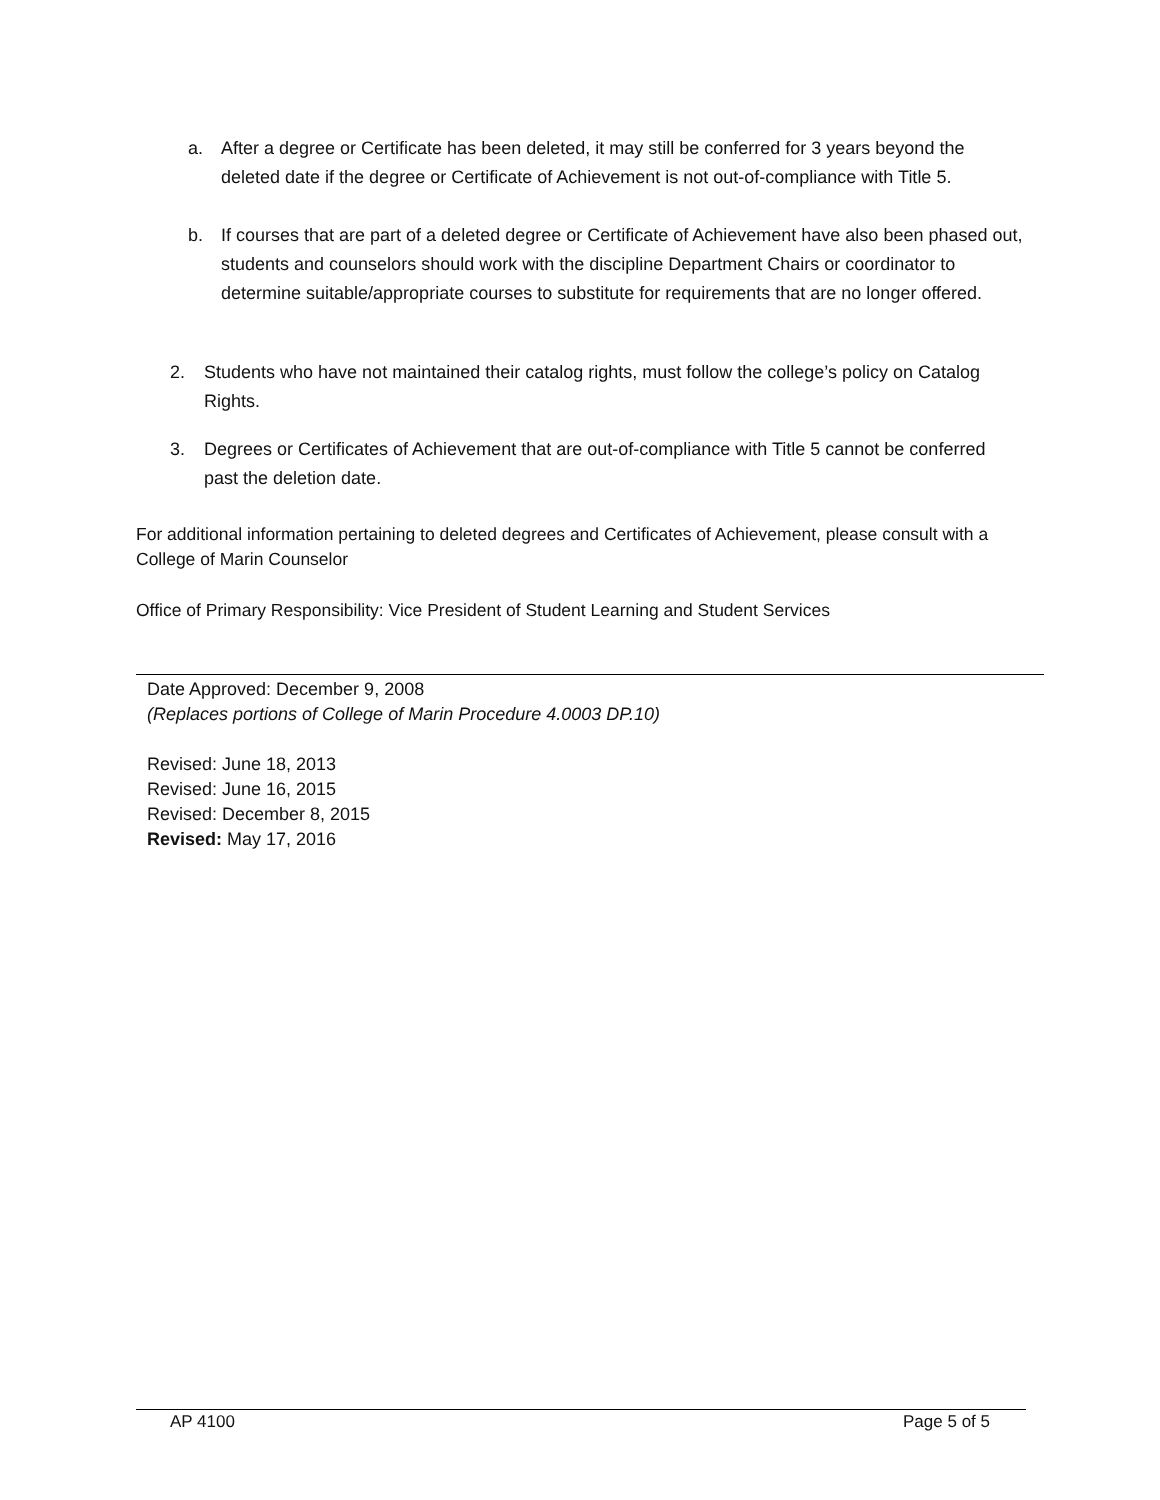a. After a degree or Certificate has been deleted, it may still be conferred for 3 years beyond the deleted date if the degree or Certificate of Achievement is not out-of-compliance with Title 5.
b. If courses that are part of a deleted degree or Certificate of Achievement have also been phased out, students and counselors should work with the discipline Department Chairs or coordinator to determine suitable/appropriate courses to substitute for requirements that are no longer offered.
2. Students who have not maintained their catalog rights, must follow the college’s policy on Catalog Rights.
3. Degrees or Certificates of Achievement that are out-of-compliance with Title 5 cannot be conferred past the deletion date.
For additional information pertaining to deleted degrees and Certificates of Achievement, please consult with a College of Marin Counselor
Office of Primary Responsibility: Vice President of Student Learning and Student Services
Date Approved: December 9, 2008
(Replaces portions of College of Marin Procedure 4.0003 DP.10)
Revised: June 18, 2013
Revised: June 16, 2015
Revised: December 8, 2015
Revised: May 17, 2016
AP 4100 Page 5 of 5